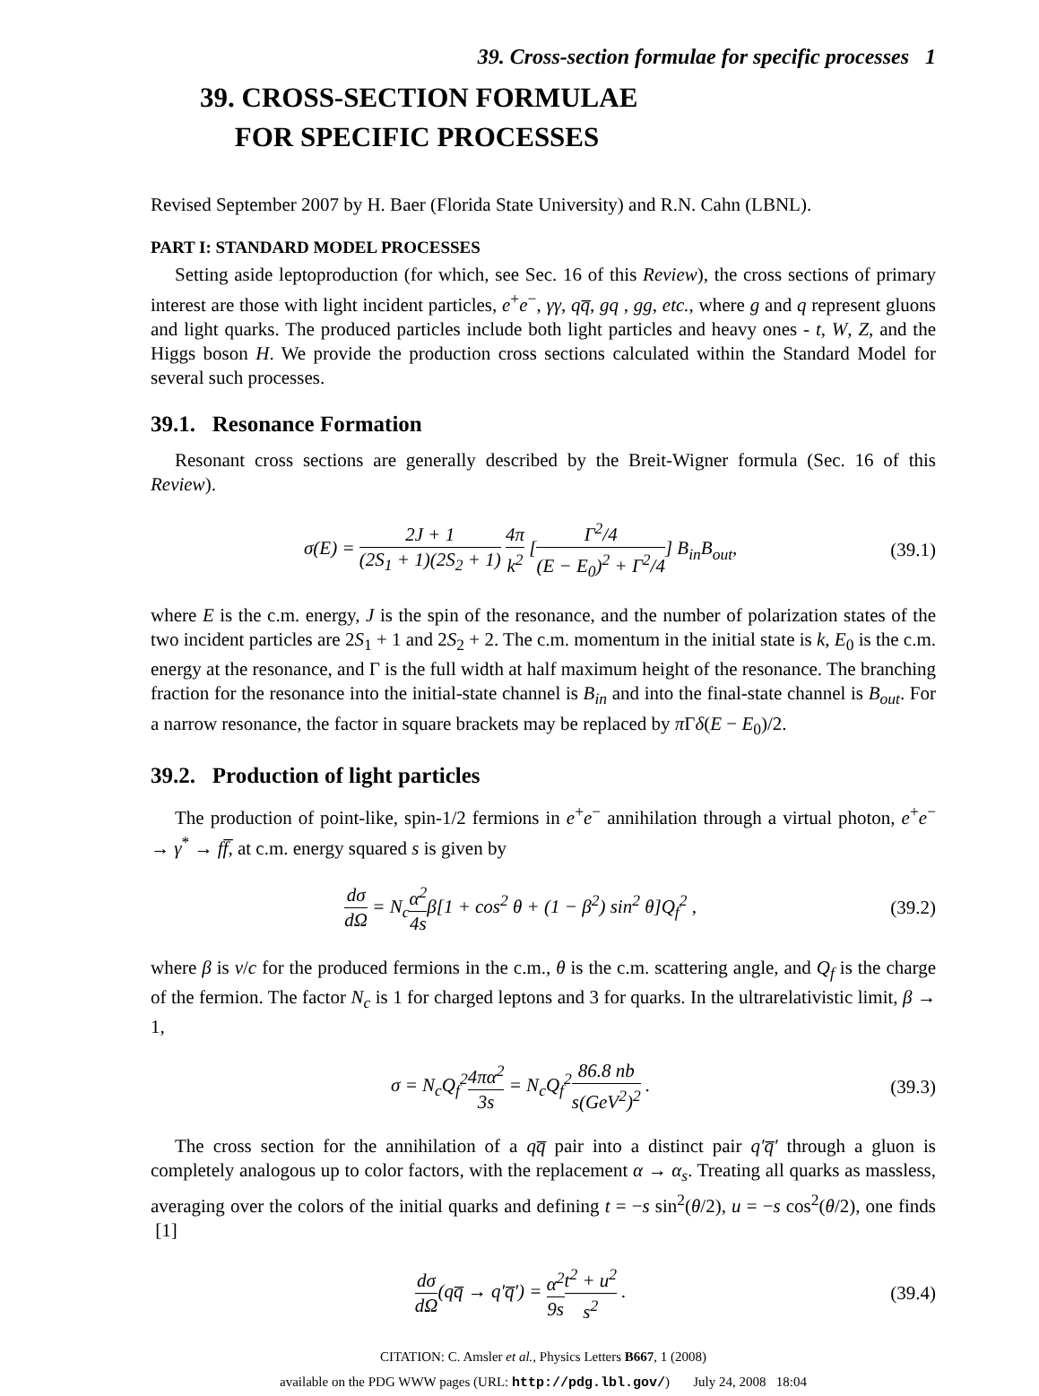39. Cross-section formulae for specific processes 1
39. CROSS-SECTION FORMULAE
FOR SPECIFIC PROCESSES
Revised September 2007 by H. Baer (Florida State University) and R.N. Cahn (LBNL).
PART I: STANDARD MODEL PROCESSES
Setting aside leptoproduction (for which, see Sec. 16 of this Review), the cross sections of primary interest are those with light incident particles, e<sup>+</sup>e<sup>−</sup>, γγ, qq̅, gq , gg, etc., where g and q represent gluons and light quarks. The produced particles include both light particles and heavy ones - t, W, Z, and the Higgs boson H. We provide the production cross sections calculated within the Standard Model for several such processes.
39.1. Resonance Formation
Resonant cross sections are generally described by the Breit-Wigner formula (Sec. 16 of this Review).
σ(E) = 2J + 1 (2S<sub>1</sub> + 1)(2S<sub>2</sub> + 1) 4π k<sup>2</sup> [Γ<sup>2</sup>/4 (E − E<sub>0</sub>)<sup>2</sup> + Γ<sup>2</sup>/4] B<sub>in</sub>B<sub>out</sub>,
(39.1)
where E is the c.m. energy, J is the spin of the resonance, and the number of polarization states of the two incident particles are 2S<sub>1</sub> + 1 and 2S<sub>2</sub> + 2. The c.m. momentum in the initial state is k, E<sub>0</sub> is the c.m. energy at the resonance, and Γ is the full width at half maximum height of the resonance. The branching fraction for the resonance into the initial-state channel is B<sub>in</sub> and into the final-state channel is B<sub>out</sub>. For a narrow resonance, the factor in square brackets may be replaced by π Γδ(E − E<sub>0</sub>)/2.
39.2. Production of light particles
The production of point-like, spin-1/2 fermions in e<sup>+</sup>e<sup>−</sup> annihilation through a virtual photon, e<sup>+</sup>e<sup>−</sup> → γ<sup>*</sup> → ff̅, at c.m. energy squared s is given by
dσ dΩ = N<sub>c</sub>α<sup>2</sup> 4sβ[1 + cos<sup>2</sup> θ + (1 − β<sup>2</sup>) sin<sup>2</sup> θ]Q<sub>f</sub><sup>2</sup> ,
(39.2)
where β is v/c for the produced fermions in the c.m., θ is the c.m. scattering angle, and Q<sub>f</sub> is the charge of the fermion. The factor N<sub>c</sub> is 1 for charged leptons and 3 for quarks. In the ultrarelativistic limit, β → 1,
σ = N<sub>c</sub>Q<sub>f</sub><sup>2</sup>4πα<sup>2</sup> 3s = N<sub>c</sub>Q<sub>f</sub><sup>2</sup>86.8 nb s(GeV<sup>2</sup>)<sup>2</sup> .
(39.3)
The cross section for the annihilation of a qq̅ pair into a distinct pair q′q̅′ through a gluon is completely analogous up to color factors, with the replacement α → α<sub>s</sub>. Treating all quarks as massless, averaging over the colors of the initial quarks and defining t = −s sin<sup>2</sup>(θ/2), u = −s cos<sup>2</sup>(θ/2), one finds [1]
dσ dΩ(qq̅ → q′q̅′) = α<sup>2</sup> 9s t<sup>2</sup> + u<sup>2</sup> s<sup>2</sup> .
(39.4)
CITATION: C. Amsler et al., Physics Letters B667, 1 (2008)
available on the PDG WWW pages (URL: http://pdg.lbl.gov/) July 24, 2008 18:04